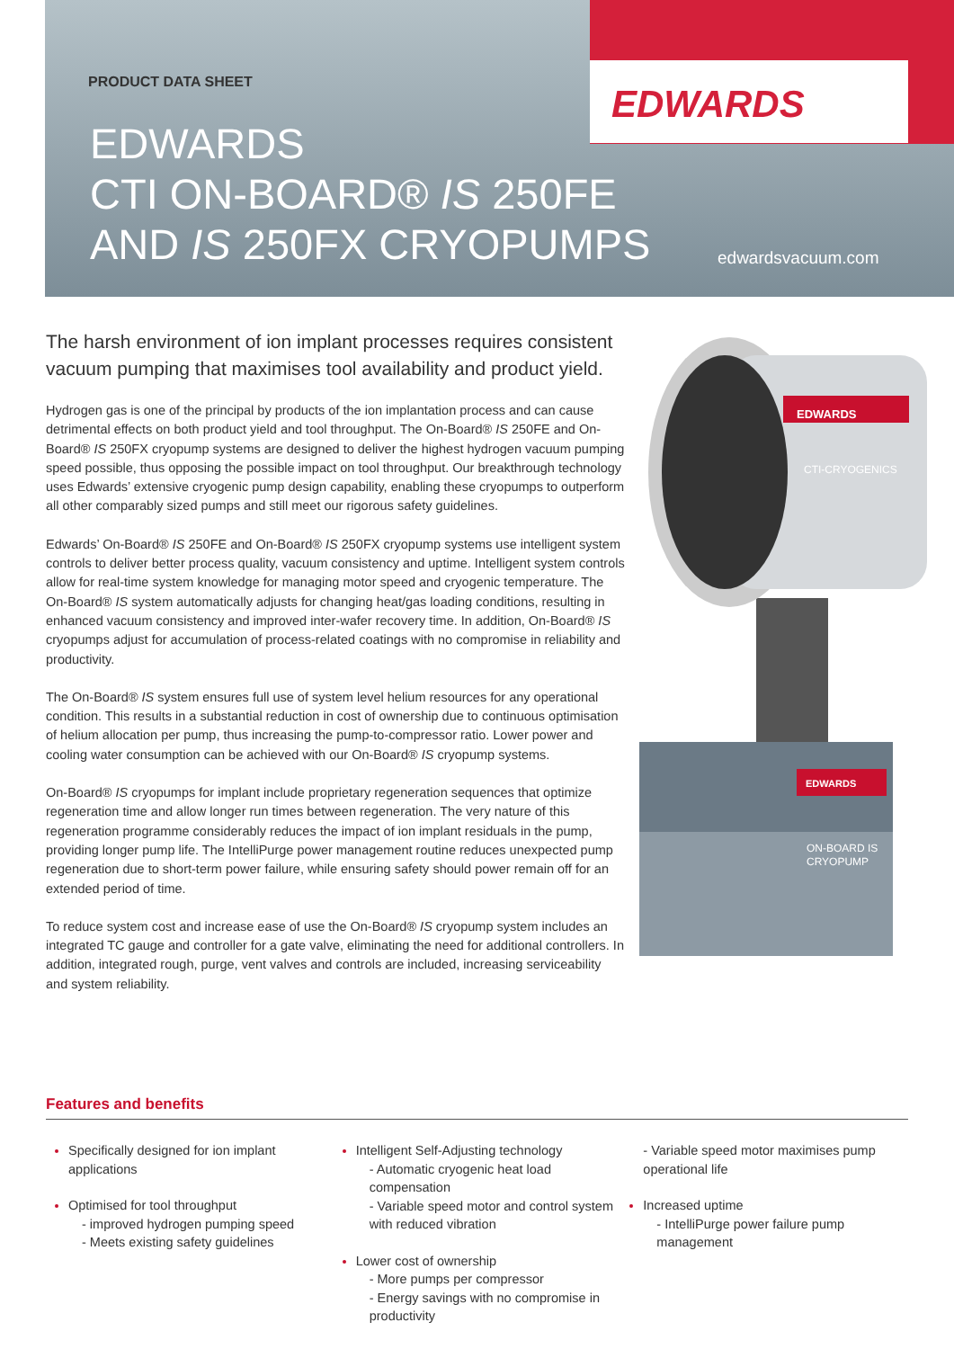PRODUCT DATA SHEET
EDWARDS
CTI ON-BOARD® IS 250FE
AND IS 250FX CRYOPUMPS
EDWARDS
edwardsvacuum.com
The harsh environment of ion implant processes requires consistent vacuum pumping that maximises tool availability and product yield.
Hydrogen gas is one of the principal by products of the ion implantation process and can cause detrimental effects on both product yield and tool throughput. The On-Board® IS 250FE and On-Board® IS 250FX cryopump systems are designed to deliver the highest hydrogen vacuum pumping speed possible, thus opposing the possible impact on tool throughput. Our breakthrough technology uses Edwards’ extensive cryogenic pump design capability, enabling these cryopumps to outperform all other comparably sized pumps and still meet our rigorous safety guidelines.
Edwards’ On-Board® IS 250FE and On-Board® IS 250FX cryopump systems use intelligent system controls to deliver better process quality, vacuum consistency and uptime. Intelligent system controls allow for real-time system knowledge for managing motor speed and cryogenic temperature. The On-Board® IS system automatically adjusts for changing heat/gas loading conditions, resulting in enhanced vacuum consistency and improved inter-wafer recovery time. In addition, On-Board® IS cryopumps adjust for accumulation of process-related coatings with no compromise in reliability and productivity.
The On-Board® IS system ensures full use of system level helium resources for any operational condition. This results in a substantial reduction in cost of ownership due to continuous optimisation of helium allocation per pump, thus increasing the pump-to-compressor ratio. Lower power and cooling water consumption can be achieved with our On-Board® IS cryopump systems.
On-Board® IS cryopumps for implant include proprietary regeneration sequences that optimize regeneration time and allow longer run times between regeneration. The very nature of this regeneration programme considerably reduces the impact of ion implant residuals in the pump, providing longer pump life. The IntelliPurge power management routine reduces unexpected pump regeneration due to short-term power failure, while ensuring safety should power remain off for an extended period of time.
To reduce system cost and increase ease of use the On-Board® IS cryopump system includes an integrated TC gauge and controller for a gate valve, eliminating the need for additional controllers. In addition, integrated rough, purge, vent valves and controls are included, increasing serviceability and system reliability.
EDWARDS
CTI-CRYOGENICS
EDWARDS
ON-BOARD IS
CRYOPUMP
Features and benefits
Specifically designed for ion implant applications
Optimised for tool throughput
- improved hydrogen pumping speed
- Meets existing safety guidelines
Intelligent Self-Adjusting technology
- Automatic cryogenic heat load compensation
- Variable speed motor and control system with reduced vibration
Lower cost of ownership
- More pumps per compressor
- Energy savings with no compromise in productivity
- Variable speed motor maximises pump operational life
Increased uptime
- IntelliPurge power failure pump management